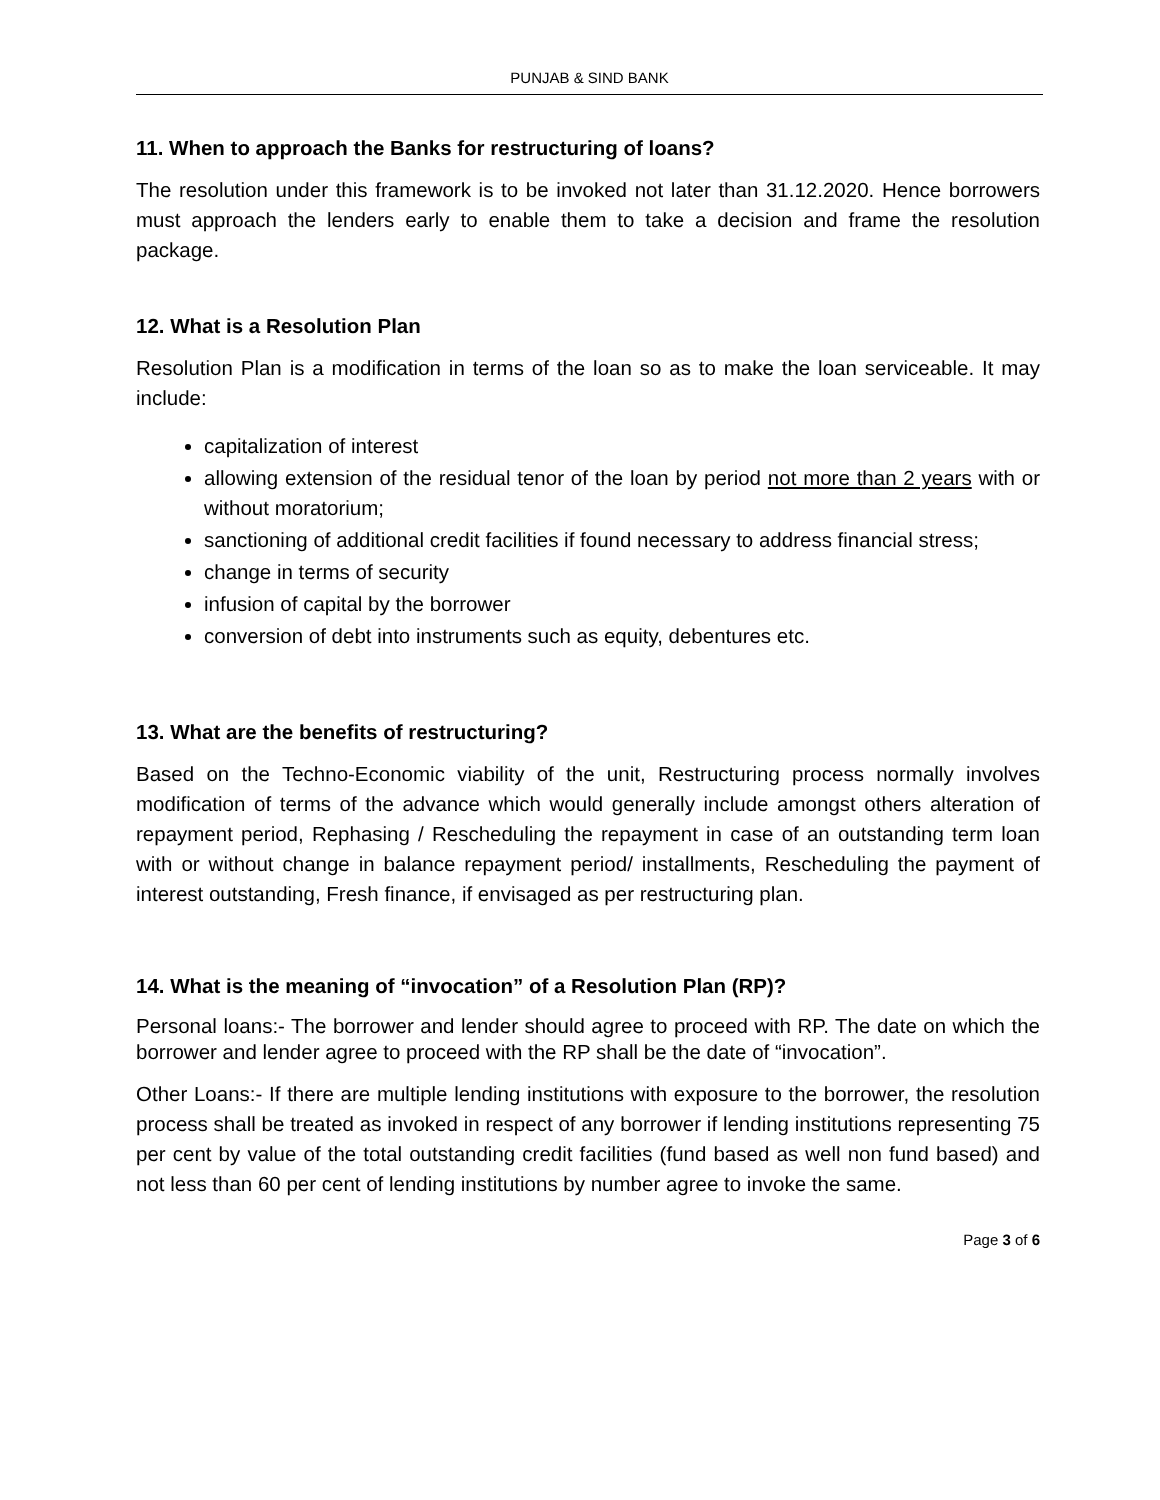PUNJAB & SIND BANK
11. When to approach the Banks for restructuring of loans?
The resolution under this framework is to be invoked not later than 31.12.2020. Hence borrowers must approach the lenders early to enable them to take a decision and frame the resolution package.
12. What is a Resolution Plan
Resolution Plan is a modification in terms of the loan so as to make the loan serviceable. It may include:
capitalization of interest
allowing extension of the residual tenor of the loan by period not more than 2 years with or without moratorium;
sanctioning of additional credit facilities if found necessary to address financial stress;
change in terms of security
infusion of capital by the borrower
conversion of debt into instruments such as equity, debentures etc.
13. What are the benefits of restructuring?
Based on the Techno-Economic viability of the unit, Restructuring process normally involves modification of terms of the advance which would generally include amongst others alteration of repayment period, Rephasing / Rescheduling the repayment in case of an outstanding term loan with or without change in balance repayment period/ installments, Rescheduling the payment of interest outstanding, Fresh finance, if envisaged as per restructuring plan.
14. What is the meaning of “invocation” of a Resolution Plan (RP)?
Personal loans:- The borrower and lender should agree to proceed with RP. The date on which the borrower and lender agree to proceed with the RP shall be the date of “invocation”.
Other Loans:- If there are multiple lending institutions with exposure to the borrower, the resolution process shall be treated as invoked in respect of any borrower if lending institutions representing 75 per cent by value of the total outstanding credit facilities (fund based as well non fund based) and not less than 60 per cent of lending institutions by number agree to invoke the same.
Page 3 of 6